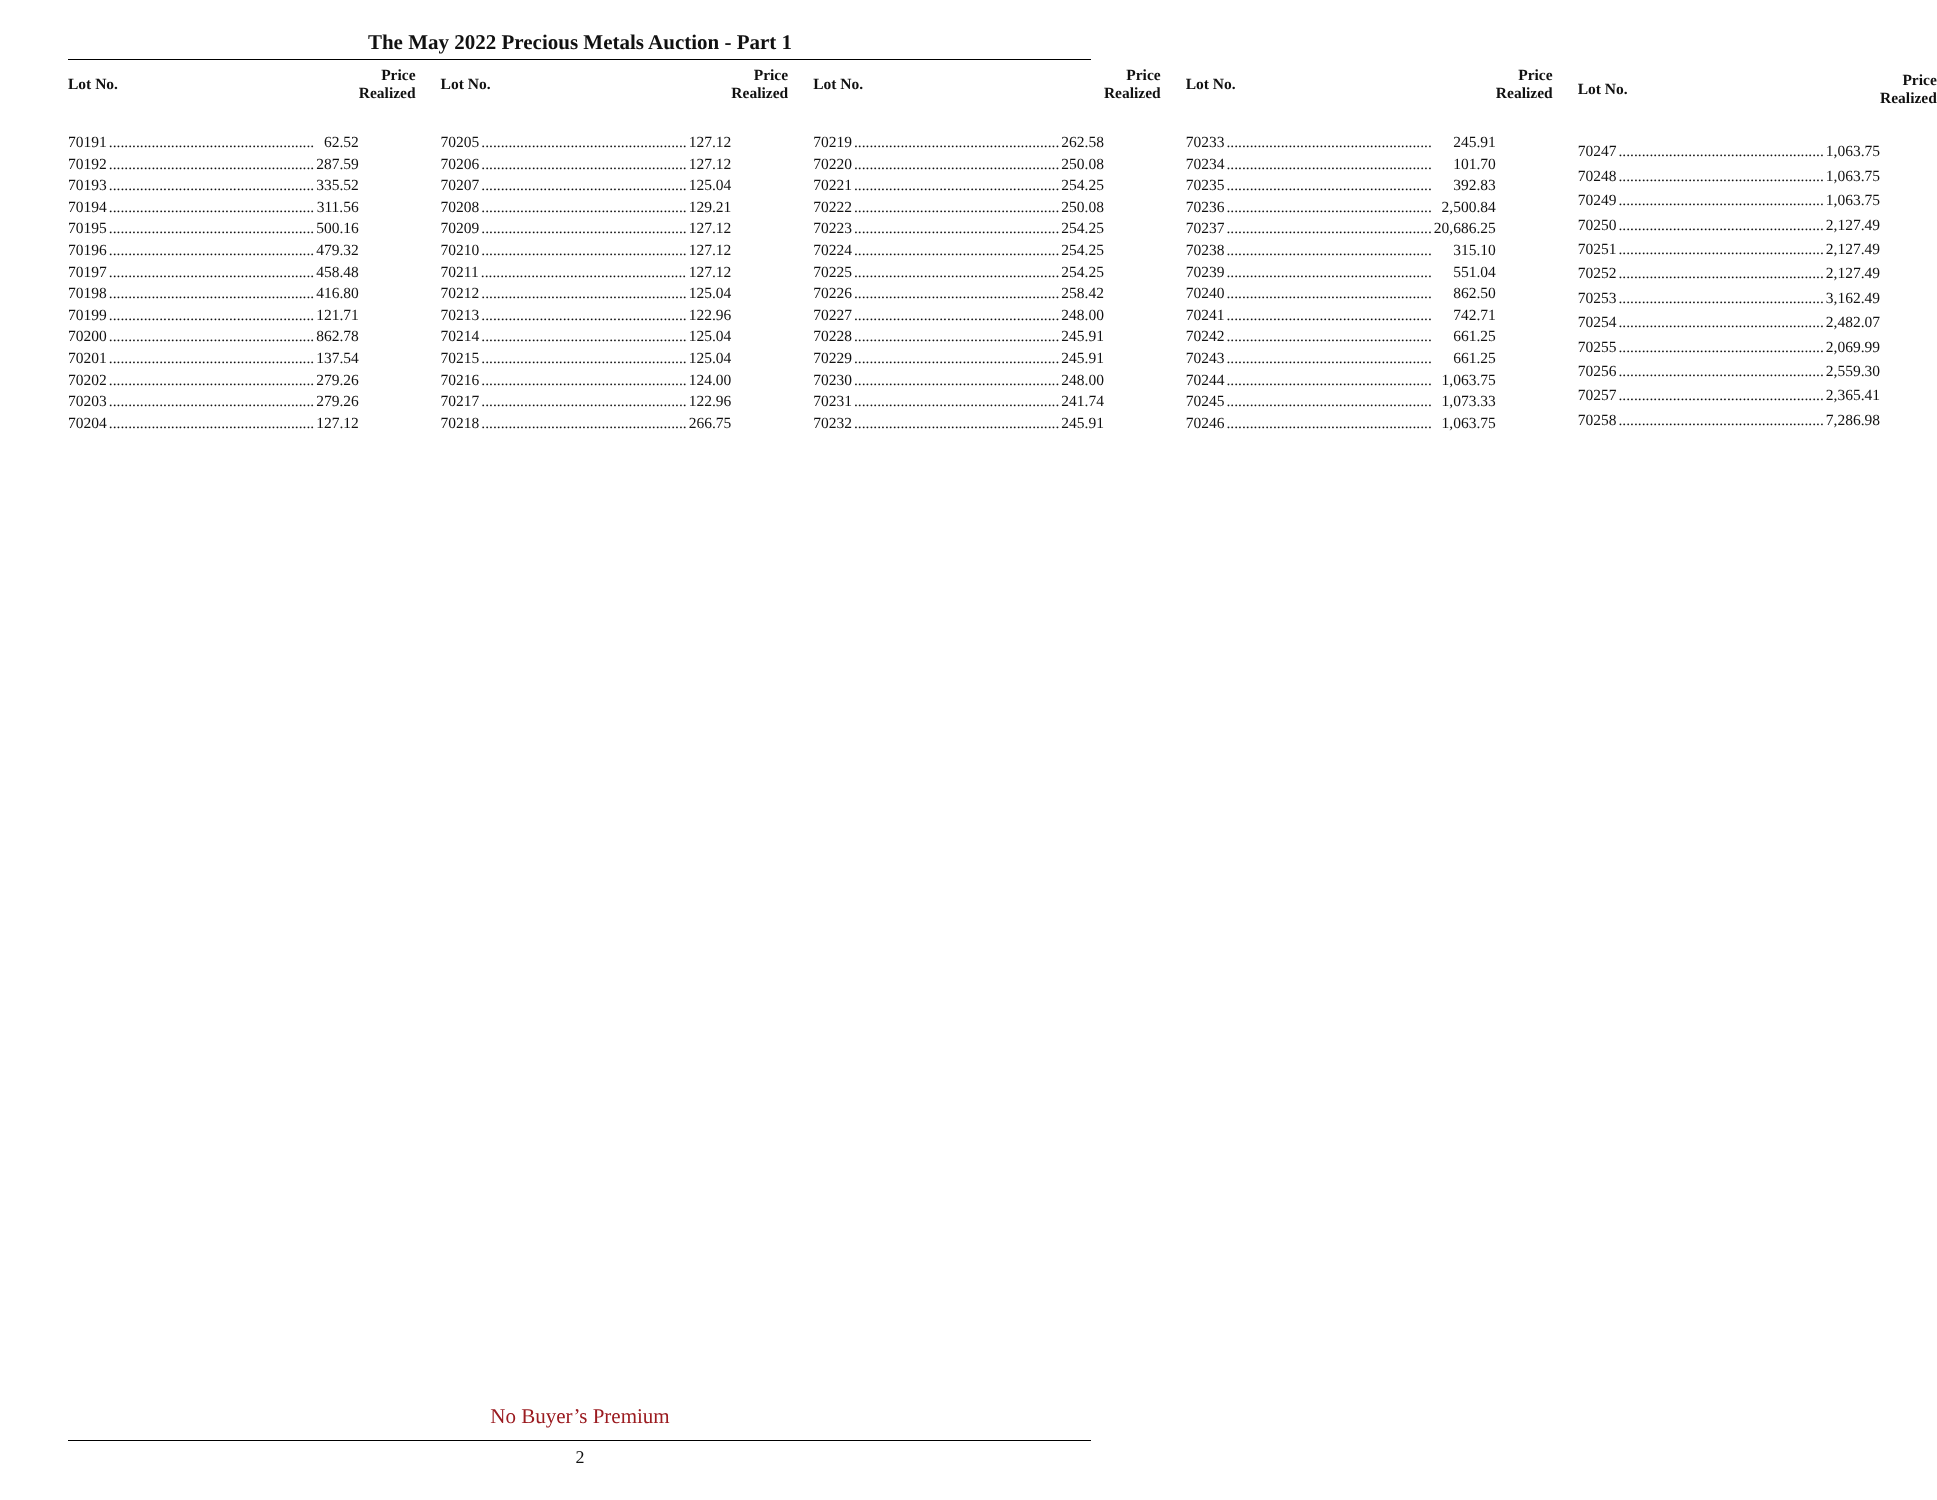The May 2022 Precious Metals Auction - Part 1
| Lot No. | Price Realized |
| --- | --- |
| 70191 62.52 | |
| 70192 287.59 | |
| 70193 335.52 | |
| 70194 311.56 | |
| 70195 500.16 | |
| 70196 479.32 | |
| 70197 458.48 | |
| 70198 416.80 | |
| 70199 121.71 | |
| 70200 862.78 | |
| 70201 137.54 | |
| 70202 279.26 | |
| 70203 279.26 | |
| 70204 127.12 | |
| Lot No. | Price Realized |
| --- | --- |
| 70205 127.12 | |
| 70206 127.12 | |
| 70207 125.04 | |
| 70208 129.21 | |
| 70209 127.12 | |
| 70210 127.12 | |
| 70211 127.12 | |
| 70212 125.04 | |
| 70213 122.96 | |
| 70214 125.04 | |
| 70215 125.04 | |
| 70216 124.00 | |
| 70217 122.96 | |
| 70218 266.75 | |
| Lot No. | Price Realized |
| --- | --- |
| 70219 262.58 | |
| 70220 250.08 | |
| 70221 254.25 | |
| 70222 250.08 | |
| 70223 254.25 | |
| 70224 254.25 | |
| 70225 254.25 | |
| 70226 258.42 | |
| 70227 248.00 | |
| 70228 245.91 | |
| 70229 245.91 | |
| 70230 248.00 | |
| 70231 241.74 | |
| 70232 245.91 | |
| Lot No. | Price Realized |
| --- | --- |
| 70233 245.91 | |
| 70234 101.70 | |
| 70235 392.83 | |
| 70236 2,500.84 | |
| 70237 20,686.25 | |
| 70238 315.10 | |
| 70239 551.04 | |
| 70240 862.50 | |
| 70241 742.71 | |
| 70242 661.25 | |
| 70243 661.25 | |
| 70244 1,063.75 | |
| 70245 1,073.33 | |
| 70246 1,063.75 | |
| Lot No. | Price Realized |
| --- | --- |
| 70247 1,063.75 | |
| 70248 1,063.75 | |
| 70249 1,063.75 | |
| 70250 2,127.49 | |
| 70251 2,127.49 | |
| 70252 2,127.49 | |
| 70253 3,162.49 | |
| 70254 2,482.07 | |
| 70255 2,069.99 | |
| 70256 2,559.30 | |
| 70257 2,365.41 | |
| 70258 7,286.98 | |
No Buyer’s Premium
2